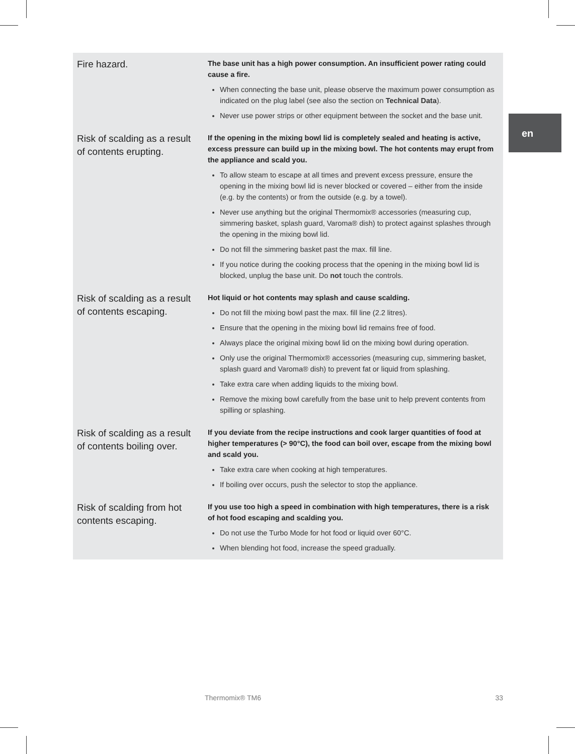en
| Fire hazard. | The base unit has a high power consumption. An insufficient power rating could cause a fire. When connecting the base unit, please observe the maximum power consumption as indicated on the plug label (see also the section on Technical Data ). Never use power strips or other equipment between the socket and the base unit. |
| Risk of scalding as a result of contents erupting. | If the opening in the mixing bowl lid is completely sealed and heating is active, excess pressure can build up in the mixing bowl. The hot contents may erupt from the appliance and scald you. To allow steam to escape at all times and prevent excess pressure, ensure the opening in the mixing bowl lid is never blocked or covered – either from the inside (e.g. by the contents) or from the outside (e.g. by a towel). Never use anything but the original Thermomix® accessories (measuring cup, simmering basket, splash guard, Varoma® dish) to protect against splashes through the opening in the mixing bowl lid. Do not fill the simmering basket past the max. fill line. If you notice during the cooking process that the opening in the mixing bowl lid is blocked, unplug the base unit. Do not touch the controls. |
| Risk of scalding as a result of contents escaping. | Hot liquid or hot contents may splash and cause scalding. Do not fill the mixing bowl past the max. fill line (2.2 litres). Ensure that the opening in the mixing bowl lid remains free of food. Always place the original mixing bowl lid on the mixing bowl during operation. Only use the original Thermomix® accessories (measuring cup, simmering basket, splash guard and Varoma® dish) to prevent fat or liquid from splashing. Take extra care when adding liquids to the mixing bowl. Remove the mixing bowl carefully from the base unit to help prevent contents from spilling or splashing. |
| Risk of scalding as a result of contents boiling over. | If you deviate from the recipe instructions and cook larger quantities of food at higher temperatures (> 90°C), the food can boil over, escape from the mixing bowl and scald you. Take extra care when cooking at high temperatures. If boiling over occurs, push the selector to stop the appliance. |
| Risk of scalding from hot contents escaping. | If you use too high a speed in combination with high temperatures, there is a risk of hot food escaping and scalding you. Do not use the Turbo Mode for hot food or liquid over 60°C. When blending hot food, increase the speed gradually. |
Thermomix® TM6 33